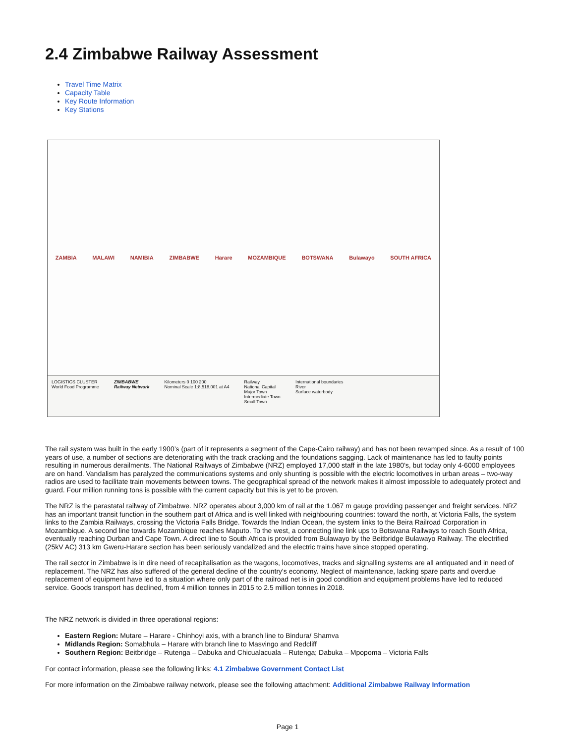2.4 Zimbabwe Railway Assessment
Travel Time Matrix
Capacity Table
Key Route Information
Key Stations
ZAMBIA MALAWI NAMIBIA ZIMBABWE Harare MOZAMBIQUE BOTSWANA Bulawayo SOUTH AFRICA
LOGISTICS CLUSTER
World Food Programme
ZIMBABWE
Railway Network
Kilometers 0 100 200
Nominal Scale 1:8,518,001 at A4
Railway
National Capital
Major Town
Intermediate Town
Small Town
International boundaries
River
Surface waterbody
The rail system was built in the early 1900’s (part of it represents a segment of the Cape-Cairo railway) and has not been revamped since. As a result of 100 years of use, a number of sections are deteriorating with the track cracking and the foundations sagging. Lack of maintenance has led to faulty points resulting in numerous derailments. The National Railways of Zimbabwe (NRZ) employed 17,000 staff in the late 1980’s, but today only 4-6000 employees are on hand. Vandalism has paralyzed the communications systems and only shunting is possible with the electric locomotives in urban areas – two-way radios are used to facilitate train movements between towns. The geographical spread of the network makes it almost impossible to adequately protect and guard. Four million running tons is possible with the current capacity but this is yet to be proven.
The NRZ is the parastatal railway of Zimbabwe. NRZ operates about 3,000 km of rail at the 1.067 m gauge providing passenger and freight services. NRZ has an important transit function in the southern part of Africa and is well linked with neighbouring countries: toward the north, at Victoria Falls, the system links to the Zambia Railways, crossing the Victoria Falls Bridge. Towards the Indian Ocean, the system links to the Beira Railroad Corporation in Mozambique. A second line towards Mozambique reaches Maputo. To the west, a connecting line link ups to Botswana Railways to reach South Africa, eventually reaching Durban and Cape Town. A direct line to South Africa is provided from Bulawayo by the Beitbridge Bulawayo Railway. The electrified (25kV AC) 313 km Gweru-Harare section has been seriously vandalized and the electric trains have since stopped operating.
The rail sector in Zimbabwe is in dire need of recapitalisation as the wagons, locomotives, tracks and signalling systems are all antiquated and in need of replacement. The NRZ has also suffered of the general decline of the country's economy. Neglect of maintenance, lacking spare parts and overdue replacement of equipment have led to a situation where only part of the railroad net is in good condition and equipment problems have led to reduced service. Goods transport has declined, from 4 million tonnes in 2015 to 2.5 million tonnes in 2018.
The NRZ network is divided in three operational regions:
Eastern Region: Mutare – Harare - Chinhoyi axis, with a branch line to Bindura/ Shamva
Midlands Region: Somabhula – Harare with branch line to Masvingo and Redcliff
Southern Region: Beitbridge – Rutenga – Dabuka and Chicualacuala – Rutenga; Dabuka – Mpopoma – Victoria Falls
For contact information, please see the following links: 4.1 Zimbabwe Government Contact List
For more information on the Zimbabwe railway network, please see the following attachment: Additional Zimbabwe Railway Information
Page 1